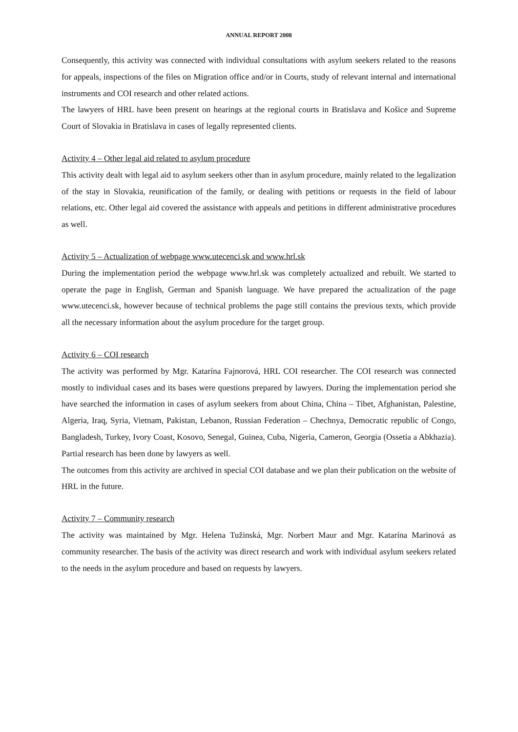ANNUAL REPORT 2008
Consequently, this activity was connected with individual consultations with asylum seekers related to the reasons for appeals, inspections of the files on Migration office and/or in Courts, study of relevant internal and international instruments and COI research and other related actions.
The lawyers of HRL have been present on hearings at the regional courts in Bratislava and Košice and Supreme Court of Slovakia in Bratislava in cases of legally represented clients.
Activity 4 – Other legal aid related to asylum procedure
This activity dealt with legal aid to asylum seekers other than in asylum procedure, mainly related to the legalization of the stay in Slovakia, reunification of the family, or dealing with petitions or requests in the field of labour relations, etc. Other legal aid covered the assistance with appeals and petitions in different administrative procedures as well.
Activity 5 – Actualization of webpage www.utecenci.sk and www.hrl.sk
During the implementation period the webpage www.hrl.sk was completely actualized and rebuilt. We started to operate the page in English, German and Spanish language. We have prepared the actualization of the page www.utecenci.sk, however because of technical problems the page still contains the previous texts, which provide all the necessary information about the asylum procedure for the target group.
Activity 6 – COI research
The activity was performed by Mgr. Katarína Fajnorová, HRL COI researcher. The COI research was connected mostly to individual cases and its bases were questions prepared by lawyers. During the implementation period she have searched the information in cases of asylum seekers from about China, China – Tibet, Afghanistan, Palestine, Algeria, Iraq, Syria, Vietnam, Pakistan, Lebanon, Russian Federation – Chechnya, Democratic republic of Congo, Bangladesh, Turkey, Ivory Coast, Kosovo, Senegal, Guinea, Cuba, Nigeria, Cameron, Georgia (Ossetia a Abkhazia). Partial research has been done by lawyers as well.
The outcomes from this activity are archived in special COI database and we plan their publication on the website of HRL in the future.
Activity 7 – Community research
The activity was maintained by Mgr. Helena Tužinská, Mgr. Norbert Maur and Mgr. Katarína Marinová as community researcher. The basis of the activity was direct research and work with individual asylum seekers related to the needs in the asylum procedure and based on requests by lawyers.